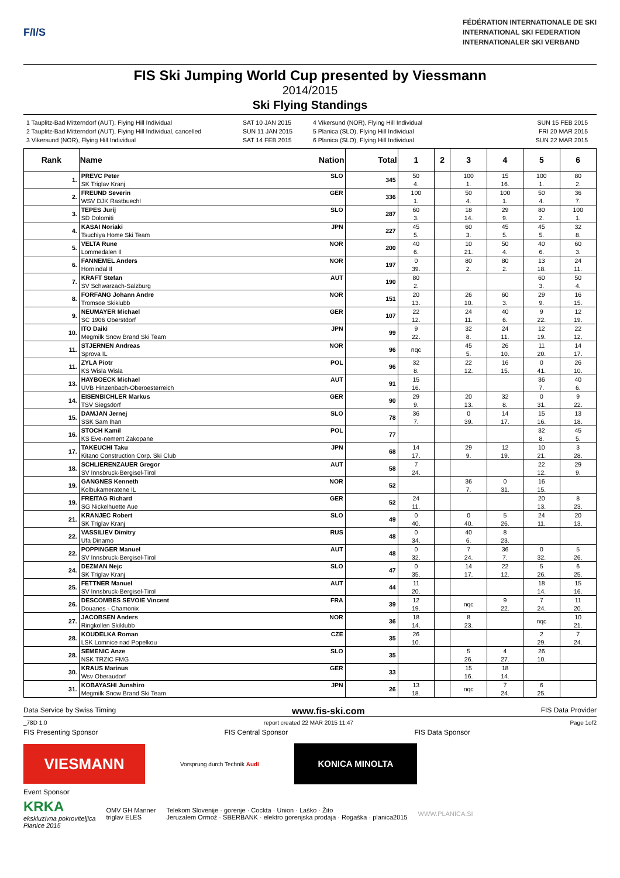F/I/S
FÉDÉRATION INTERNATIONALE DE SKI
INTERNATIONAL SKI FEDERATION
INTERNATIONALER SKI VERBAND
FIS Ski Jumping World Cup presented by Viessmann
2014/2015
Ski Flying Standings
1 Tauplitz-Bad Mitterndorf (AUT), Flying Hill Individual
2 Tauplitz-Bad Mitterndorf (AUT), Flying Hill Individual, cancelled
3 Vikersund (NOR), Flying Hill Individual
SAT 10 JAN 2015
SUN 11 JAN 2015
SAT 14 FEB 2015
4 Vikersund (NOR), Flying Hill Individual
5 Planica (SLO), Flying Hill Individual
6 Planica (SLO), Flying Hill Individual
SUN 15 FEB 2015
FRI 20 MAR 2015
SUN 22 MAR 2015
| Rank | Name Nation | Total | 1 | 2 | 3 | 4 | 5 | 6 |
| --- | --- | --- | --- | --- | --- | --- | --- | --- |
| 1. | PREVC Peter SLO SK Triglav Kranj | 345 | 50 4. | | 100 1. | 15 16. | 100 1. | 80 2. |
| 2. | FREUND Severin GER WSV DJK Rastbuechl | 336 | 100 1. | | 50 4. | 100 1. | 50 4. | 36 7. |
| 3. | TEPES Jurij SLO SD Dolomiti | 287 | 60 3. | | 18 14. | 29 9. | 80 2. | 100 1. |
| 4. | KASAI Noriaki JPN Tsuchiya Home Ski Team | 227 | 45 5. | | 60 3. | 45 5. | 45 5. | 32 8. |
| 5. | VELTA Rune NOR Lommedalen Il | 200 | 40 6. | | 10 21. | 50 4. | 40 6. | 60 3. |
| 6. | FANNEMEL Anders NOR Hornindal Il | 197 | 0 39. | | 80 2. | 80 2. | 13 18. | 24 11. |
| 7. | KRAFT Stefan AUT SV Schwarzach-Salzburg | 190 | 80 2. | | | | 60 3. | 50 4. |
| 8. | FORFANG Johann Andre NOR Tromsoe Skiklubb | 151 | 20 13. | | 26 10. | 60 3. | 29 9. | 16 15. |
| 9. | NEUMAYER Michael GER SC 1906 Oberstdorf | 107 | 22 12. | | 24 11. | 40 6. | 9 22. | 12 19. |
| 10. | ITO Daiki JPN Megmilk Snow Brand Ski Team | 99 | 9 22. | | 32 8. | 24 11. | 12 19. | 22 12. |
| 11. | STJERNEN Andreas NOR Sprova IL | 96 | nqc | | 45 5. | 26 10. | 11 20. | 14 17. |
| 11. | ZYLA Piotr POL KS Wisla Wisla | 96 | 32 8. | | 22 12. | 16 15. | 0 41. | 26 10. |
| 13. | HAYBOECK Michael AUT UVB Hinzenbach-Oberoesterreich | 91 | 15 16. | | | | 36 7. | 40 6. |
| 14. | EISENBICHLER Markus GER TSV Siegsdorf | 90 | 29 9. | | 20 13. | 32 8. | 0 31. | 9 22. |
| 15. | DAMJAN Jernej SLO SSK Sam Ihan | 78 | 36 7. | | 0 39. | 14 17. | 15 16. | 13 18. |
| 16. | STOCH Kamil POL KS Eve-nement Zakopane | 77 | | | | | 32 8. | 45 5. |
| 17. | TAKEUCHI Taku JPN Kitano Construction Corp. Ski Club | 68 | 14 17. | | 29 9. | 12 19. | 10 21. | 3 28. |
| 18. | SCHLIERENZAUER Gregor AUT SV Innsbruck-Bergisel-Tirol | 58 | 7 24. | | | | 22 12. | 29 9. |
| 19. | GANGNES Kenneth NOR Kolbukameratene IL | 52 | | | 36 7. | 0 31. | 16 15. | |
| 19. | FREITAG Richard GER SG Nickelhuette Aue | 52 | 24 11. | | | | 20 13. | 8 23. |
| 21. | KRANJEC Robert SLO SK Triglav Kranj | 49 | 0 40. | | 0 40. | 5 26. | 24 11. | 20 13. |
| 22. | VASSILIEV Dimitry RUS Ufa Dinamo | 48 | 0 34. | | 40 6. | 8 23. | | |
| 22. | POPPINGER Manuel AUT SV Innsbruck-Bergisel-Tirol | 48 | 0 32. | | 7 24. | 36 7. | 0 32. | 5 26. |
| 24. | DEZMAN Nejc SLO SK Triglav Kranj | 47 | 0 35. | | 14 17. | 22 12. | 5 26. | 6 25. |
| 25. | FETTNER Manuel AUT SV Innsbruck-Bergisel-Tirol | 44 | 11 20. | | | | 18 14. | 15 16. |
| 26. | DESCOMBES SEVOIE Vincent FRA Douanes - Chamonix | 39 | 12 19. | | nqc | 9 22. | 7 24. | 11 20. |
| 27. | JACOBSEN Anders NOR Ringkollen Skiklubb | 36 | 18 14. | | 8 23. | | nqc | 10 21. |
| 28. | KOUDELKA Roman CZE LSK Lomnice nad Popelkou | 35 | 26 10. | | | | 2 29. | 7 24. |
| 28. | SEMENIC Anze SLO NSK TRZIC FMG | 35 | | | 5 26. | 4 27. | 26 10. | |
| 30. | KRAUS Marinus GER Wsv Oberaudorf | 33 | | | 15 16. | 18 14. | | |
| 31. | KOBAYASHI Junshiro JPN Megmilk Snow Brand Ski Team | 26 | 13 18. | | nqc | 7 24. | 6 25. | |
Data Service by Swiss Timing www.fis-ski.com FIS Data Provider
_78D 1.0 report created 22 MAR 2015 11:47 Page 1of2
FIS Presenting Sponsor FIS Central Sponsor FIS Data Sponsor
VIESMANN
Vorsprung durch Technik Audi
KONICA MINOLTA
Event Sponsor
KRKA
ekskluzivna pokroviteljica
Planice 2015
OMV GH Manner
triglav ELES
Telekom Slovenije · gorenje · Cockta · Union · Laško · Žito
Jeruzalem Ormož · SBERBANK · elektro gorenjska prodaja · Rogaška · planica2015
WWW.PLANICA.SI